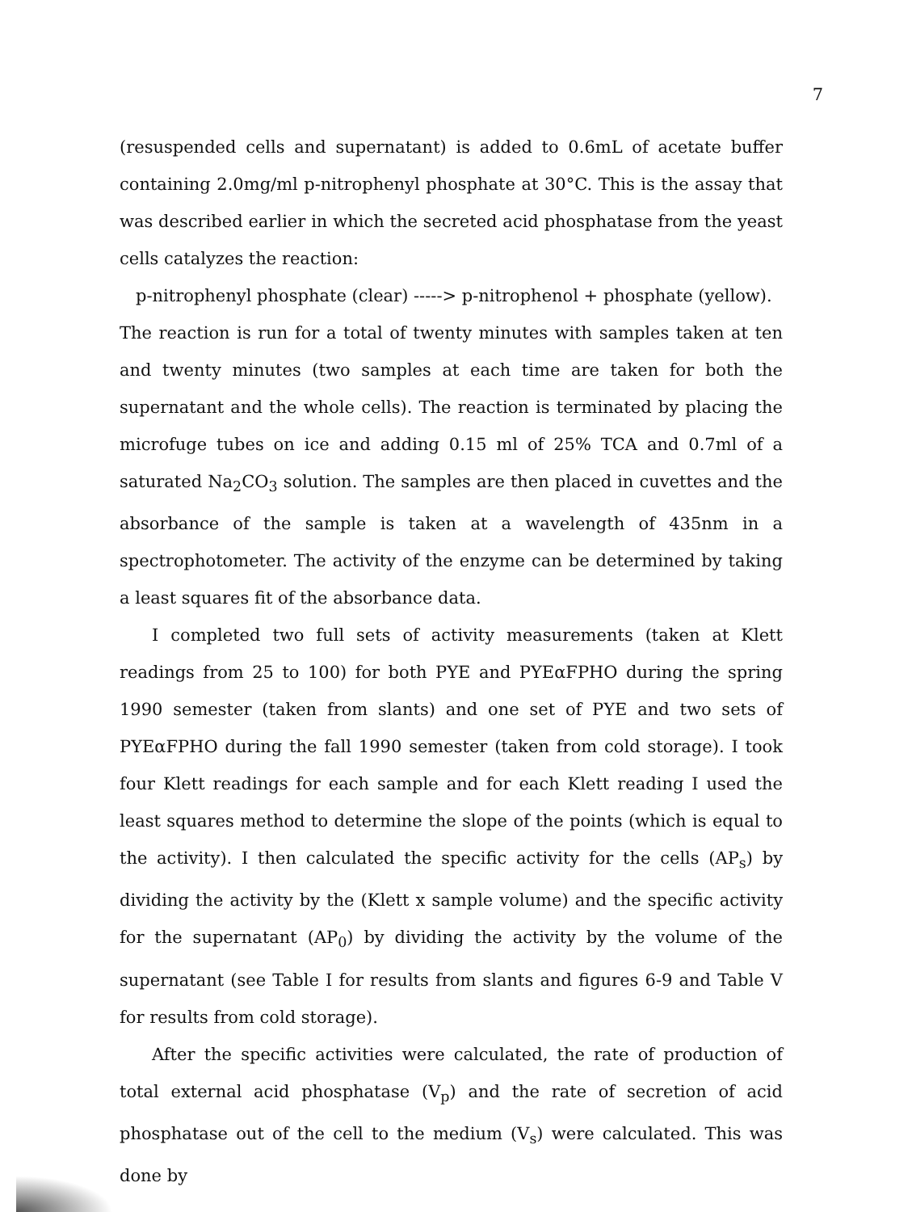7
(resuspended cells and supernatant) is added to 0.6mL of acetate buffer containing 2.0mg/ml p-nitrophenyl phosphate at 30°C. This is the assay that was described earlier in which the secreted acid phosphatase from the yeast cells catalyzes the reaction:
p-nitrophenyl phosphate (clear) -----> p-nitrophenol + phosphate (yellow).
The reaction is run for a total of twenty minutes with samples taken at ten and twenty minutes (two samples at each time are taken for both the supernatant and the whole cells). The reaction is terminated by placing the microfuge tubes on ice and adding 0.15 ml of 25% TCA and 0.7ml of a saturated Na<sub>2</sub>CO<sub>3</sub> solution. The samples are then placed in cuvettes and the absorbance of the sample is taken at a wavelength of 435nm in a spectrophotometer. The activity of the enzyme can be determined by taking a least squares fit of the absorbance data.
I completed two full sets of activity measurements (taken at Klett readings from 25 to 100) for both PYE and PYEαFPHO during the spring 1990 semester (taken from slants) and one set of PYE and two sets of PYEαFPHO during the fall 1990 semester (taken from cold storage). I took four Klett readings for each sample and for each Klett reading I used the least squares method to determine the slope of the points (which is equal to the activity). I then calculated the specific activity for the cells (AP<sub>s</sub>) by dividing the activity by the (Klett x sample volume) and the specific activity for the supernatant (AP<sub>0</sub>) by dividing the activity by the volume of the supernatant (see Table I for results from slants and figures 6-9 and Table V for results from cold storage).
After the specific activities were calculated, the rate of production of total external acid phosphatase (V<sub>p</sub>) and the rate of secretion of acid phosphatase out of the cell to the medium (V<sub>s</sub>) were calculated. This was done by